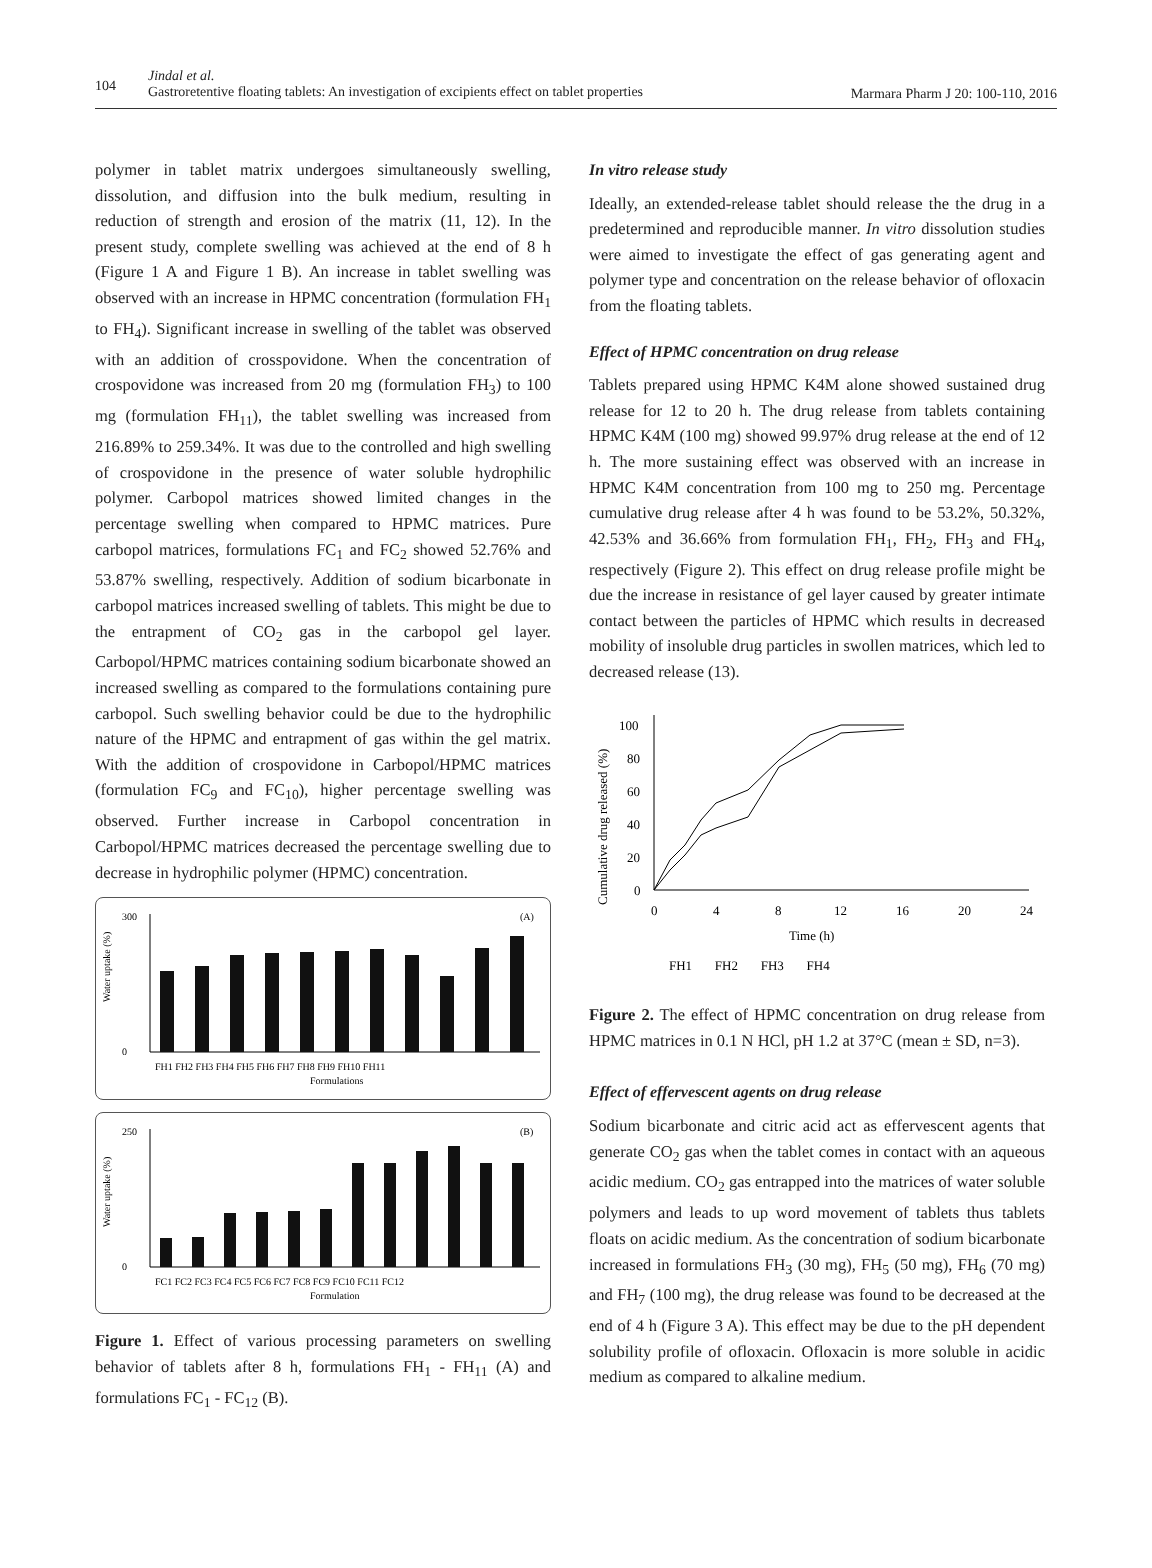104
Jindal et al.
Gastroretentive floating tablets: An investigation of excipients effect on tablet properties Marmara Pharm J 20: 100-110, 2016
polymer in tablet matrix undergoes simultaneously swelling, dissolution, and diffusion into the bulk medium, resulting in reduction of strength and erosion of the matrix (11, 12). In the present study, complete swelling was achieved at the end of 8 h (Figure 1 A and Figure 1 B). An increase in tablet swelling was observed with an increase in HPMC concentration (formulation FH<sub>1</sub> to FH<sub>4</sub>). Significant increase in swelling of the tablet was observed with an addition of crosspovidone. When the concentration of crospovidone was increased from 20 mg (formulation FH<sub>3</sub>) to 100 mg (formulation FH<sub>11</sub>), the tablet swelling was increased from 216.89% to 259.34%. It was due to the controlled and high swelling of crospovidone in the presence of water soluble hydrophilic polymer. Carbopol matrices showed limited changes in the percentage swelling when compared to HPMC matrices. Pure carbopol matrices, formulations FC<sub>1</sub> and FC<sub>2</sub> showed 52.76% and 53.87% swelling, respectively. Addition of sodium bicarbonate in carbopol matrices increased swelling of tablets. This might be due to the entrapment of CO<sub>2</sub> gas in the carbopol gel layer. Carbopol/HPMC matrices containing sodium bicarbonate showed an increased swelling as compared to the formulations containing pure carbopol. Such swelling behavior could be due to the hydrophilic nature of the HPMC and entrapment of gas within the gel matrix. With the addition of crospovidone in Carbopol/HPMC matrices (formulation FC<sub>9</sub> and FC<sub>10</sub>), higher percentage swelling was observed. Further increase in Carbopol concentration in Carbopol/HPMC matrices decreased the percentage swelling due to decrease in hydrophilic polymer (HPMC) concentration.
(A)
Water uptake (%)
300
0
FH1 FH2 FH3 FH4 FH5 FH6 FH7 FH8 FH9 FH10 FH11
Formulations
(B)
Water uptake (%)
250
0
FC1 FC2 FC3 FC4 FC5 FC6 FC7 FC8 FC9 FC10 FC11 FC12
Formulation
Figure 1. Effect of various processing parameters on swelling behavior of tablets after 8 h, formulations FH<sub>1</sub> - FH<sub>11</sub> (A) and formulations FC<sub>1</sub> - FC<sub>12</sub> (B).
In vitro release study
Ideally, an extended-release tablet should release the the drug in a predetermined and reproducible manner. In vitro dissolution studies were aimed to investigate the effect of gas generating agent and polymer type and concentration on the release behavior of ofloxacin from the floating tablets.
Effect of HPMC concentration on drug release
Tablets prepared using HPMC K4M alone showed sustained drug release for 12 to 20 h. The drug release from tablets containing HPMC K4M (100 mg) showed 99.97% drug release at the end of 12 h. The more sustaining effect was observed with an increase in HPMC K4M concentration from 100 mg to 250 mg. Percentage cumulative drug release after 4 h was found to be 53.2%, 50.32%, 42.53% and 36.66% from formulation FH<sub>1</sub>, FH<sub>2</sub>, FH<sub>3</sub> and FH<sub>4</sub>, respectively (Figure 2). This effect on drug release profile might be due the increase in resistance of gel layer caused by greater intimate contact between the particles of HPMC which results in decreased mobility of insoluble drug particles in swollen matrices, which led to decreased release (13).
Cumulative drug released (%)
100
80
60
40
20
0
0
4
8
12
16
20
24
Time (h)
FH1 FH2 FH3 FH4
Figure 2. The effect of HPMC concentration on drug release from HPMC matrices in 0.1 N HCl, pH 1.2 at 37°C (mean ± SD, n=3).
Effect of effervescent agents on drug release
Sodium bicarbonate and citric acid act as effervescent agents that generate CO<sub>2</sub> gas when the tablet comes in contact with an aqueous acidic medium. CO<sub>2</sub> gas entrapped into the matrices of water soluble polymers and leads to up word movement of tablets thus tablets floats on acidic medium. As the concentration of sodium bicarbonate increased in formulations FH<sub>3</sub> (30 mg), FH<sub>5</sub> (50 mg), FH<sub>6</sub> (70 mg) and FH<sub>7</sub> (100 mg), the drug release was found to be decreased at the end of 4 h (Figure 3 A). This effect may be due to the pH dependent solubility profile of ofloxacin. Ofloxacin is more soluble in acidic medium as compared to alkaline medium.